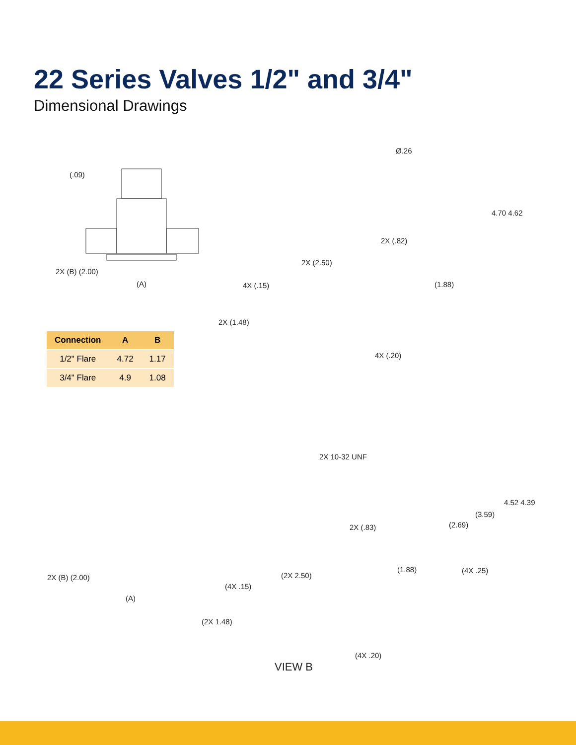22 Series Valves 1/2" and 3/4"
Dimensional Drawings
(.09)
2X (B) (2.00)
(A)
Ø.26
4.70 4.62
2X (.82)
(1.88)
2X (2.50)
4X (.15)
2X (1.48)
4X (.20)
| Connection | A | B |
| --- | --- | --- |
| 1/2" Flare | 4.72 | 1.17 |
| 3/4" Flare | 4.9 | 1.08 |
2X (B) (2.00)
(A)
2X 10-32 UNF
4.52 4.39
(3.59)
(2.69)
2X (.83)
(1.88) (4X .25)
(2X 2.50)
(4X .15)
(2X 1.48)
(4X .20)
VIEW B